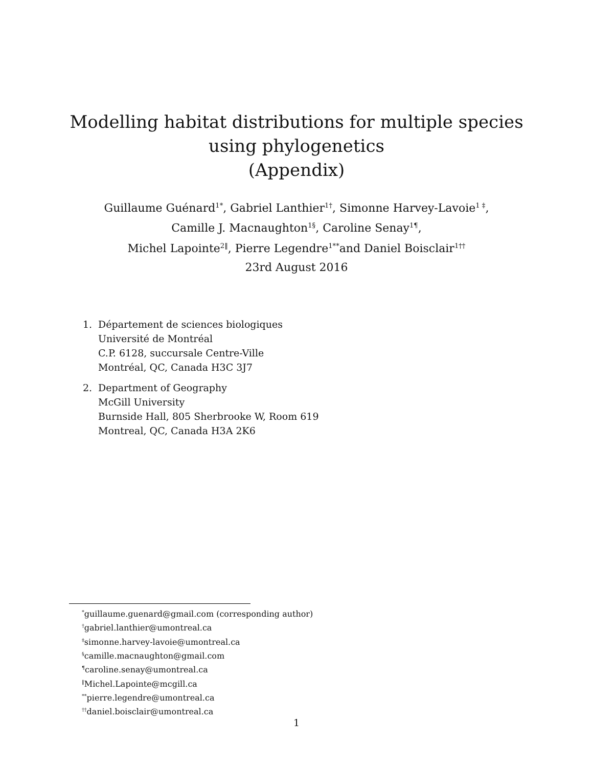Modelling habitat distributions for multiple species
using phylogenetics
(Appendix)
Guillaume Guénard<sup>1*</sup>, Gabriel Lanthier<sup>1†</sup>, Simonne Harvey-Lavoie<sup>1 ‡</sup>,
Camille J. Macnaughton<sup>1§</sup>, Caroline Senay<sup>1¶</sup>,
Michel Lapointe<sup>2‖</sup>, Pierre Legendre<sup>1**</sup>and Daniel Boisclair<sup>1††</sup>
23rd August 2016
1. Département de sciences biologiques
Université de Montréal
C.P. 6128, succursale Centre-Ville
Montréal, QC, Canada H3C 3J7
2. Department of Geography
McGill University
Burnside Hall, 805 Sherbrooke W, Room 619
Montreal, QC, Canada H3A 2K6
<sup>*</sup> guillaume.guenard@gmail.com (corresponding author)
<sup>†</sup> gabriel.lanthier@umontreal.ca
<sup>‡</sup> simonne.harvey-lavoie@umontreal.ca
<sup>§</sup> camille.macnaughton@gmail.com
<sup>¶</sup> caroline.senay@umontreal.ca
<sup>‖</sup> Michel.Lapointe@mcgill.ca
<sup>**</sup> pierre.legendre@umontreal.ca
<sup>††</sup> daniel.boisclair@umontreal.ca
1